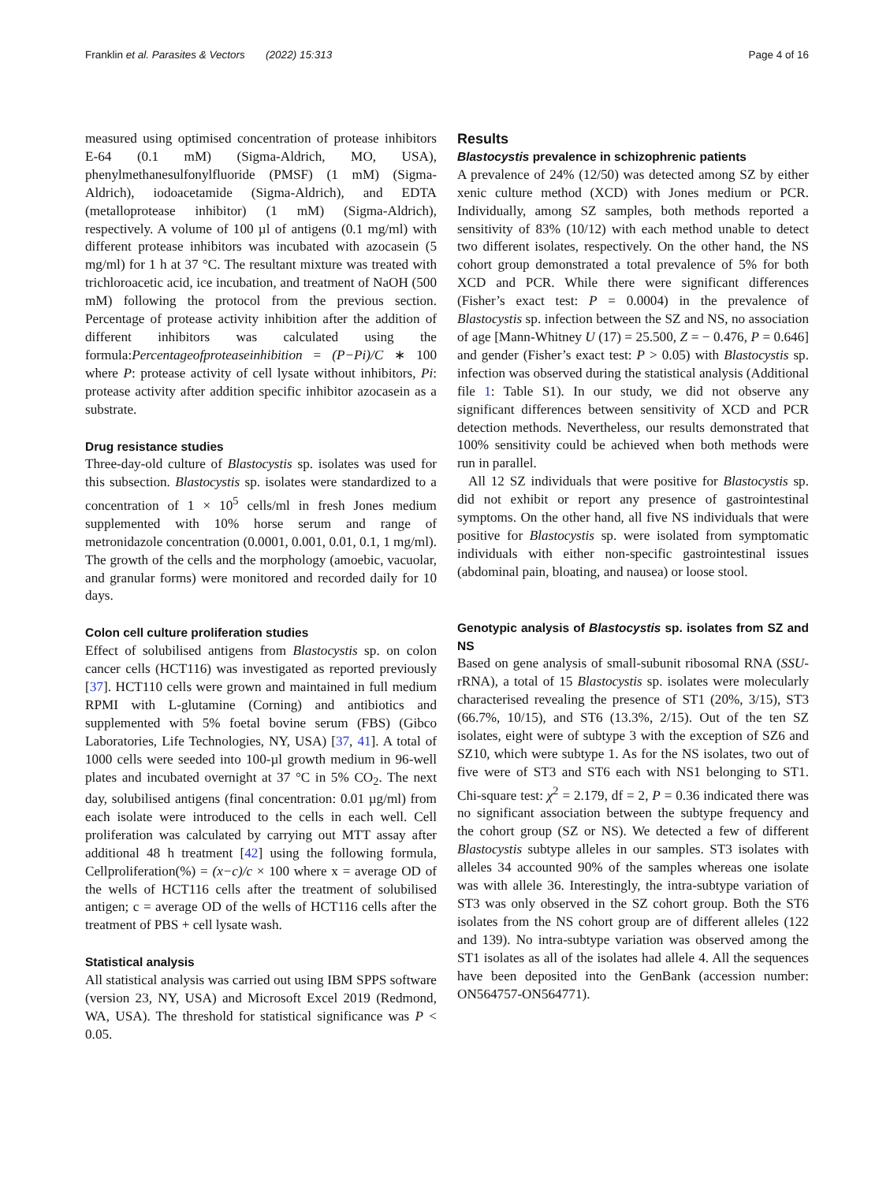Franklin et al. Parasites & Vectors (2022) 15:313 Page 4 of 16
measured using optimised concentration of protease inhibitors E-64 (0.1 mM) (Sigma-Aldrich, MO, USA), phenylmethanesulfonylfluoride (PMSF) (1 mM) (Sigma-Aldrich), iodoacetamide (Sigma-Aldrich), and EDTA (metalloprotease inhibitor) (1 mM) (Sigma-Aldrich), respectively. A volume of 100 µl of antigens (0.1 mg/ml) with different protease inhibitors was incubated with azocasein (5 mg/ml) for 1 h at 37 °C. The resultant mixture was treated with trichloroacetic acid, ice incubation, and treatment of NaOH (500 mM) following the protocol from the previous section. Percentage of protease activity inhibition after the addition of different inhibitors was calculated using the formula:Percentageofproteaseinhibition = (P−Pi)/C ∗ 100 where P: protease activity of cell lysate without inhibitors, Pi: protease activity after addition specific inhibitor azocasein as a substrate.
Drug resistance studies
Three-day-old culture of Blastocystis sp. isolates was used for this subsection. Blastocystis sp. isolates were standardized to a concentration of 1 × 10<sup>5</sup> cells/ml in fresh Jones medium supplemented with 10% horse serum and range of metronidazole concentration (0.0001, 0.001, 0.01, 0.1, 1 mg/ml). The growth of the cells and the morphology (amoebic, vacuolar, and granular forms) were monitored and recorded daily for 10 days.
Colon cell culture proliferation studies
Effect of solubilised antigens from Blastocystis sp. on colon cancer cells (HCT116) was investigated as reported previously [37]. HCT110 cells were grown and maintained in full medium RPMI with L-glutamine (Corning) and antibiotics and supplemented with 5% foetal bovine serum (FBS) (Gibco Laboratories, Life Technologies, NY, USA) [37, 41]. A total of 1000 cells were seeded into 100-µl growth medium in 96-well plates and incubated overnight at 37 °C in 5% CO<sub>2</sub>. The next day, solubilised antigens (final concentration: 0.01 µg/ml) from each isolate were introduced to the cells in each well. Cell proliferation was calculated by carrying out MTT assay after additional 48 h treatment [42] using the following formula, Cellproliferation(%) = (x−c)/c × 100 where x = average OD of the wells of HCT116 cells after the treatment of solubilised antigen; c = average OD of the wells of HCT116 cells after the treatment of PBS + cell lysate wash.
Statistical analysis
All statistical analysis was carried out using IBM SPPS software (version 23, NY, USA) and Microsoft Excel 2019 (Redmond, WA, USA). The threshold for statistical significance was P < 0.05.
Results
Blastocystis prevalence in schizophrenic patients
A prevalence of 24% (12/50) was detected among SZ by either xenic culture method (XCD) with Jones medium or PCR. Individually, among SZ samples, both methods reported a sensitivity of 83% (10/12) with each method unable to detect two different isolates, respectively. On the other hand, the NS cohort group demonstrated a total prevalence of 5% for both XCD and PCR. While there were significant differences (Fisher’s exact test: P = 0.0004) in the prevalence of Blastocystis sp. infection between the SZ and NS, no association of age [Mann-Whitney U (17) = 25.500, Z = − 0.476, P = 0.646] and gender (Fisher’s exact test: P > 0.05) with Blastocystis sp. infection was observed during the statistical analysis (Additional file 1: Table S1). In our study, we did not observe any significant differences between sensitivity of XCD and PCR detection methods. Nevertheless, our results demonstrated that 100% sensitivity could be achieved when both methods were run in parallel.
All 12 SZ individuals that were positive for Blastocystis sp. did not exhibit or report any presence of gastrointestinal symptoms. On the other hand, all five NS individuals that were positive for Blastocystis sp. were isolated from symptomatic individuals with either non-specific gastrointestinal issues (abdominal pain, bloating, and nausea) or loose stool.
Genotypic analysis of Blastocystis sp. isolates from SZ and NS
Based on gene analysis of small-subunit ribosomal RNA (SSU-rRNA), a total of 15 Blastocystis sp. isolates were molecularly characterised revealing the presence of ST1 (20%, 3/15), ST3 (66.7%, 10/15), and ST6 (13.3%, 2/15). Out of the ten SZ isolates, eight were of subtype 3 with the exception of SZ6 and SZ10, which were subtype 1. As for the NS isolates, two out of five were of ST3 and ST6 each with NS1 belonging to ST1. Chi-square test: χ<sup>2</sup> = 2.179, df = 2, P = 0.36 indicated there was no significant association between the subtype frequency and the cohort group (SZ or NS). We detected a few of different Blastocystis subtype alleles in our samples. ST3 isolates with alleles 34 accounted 90% of the samples whereas one isolate was with allele 36. Interestingly, the intra-subtype variation of ST3 was only observed in the SZ cohort group. Both the ST6 isolates from the NS cohort group are of different alleles (122 and 139). No intra-subtype variation was observed among the ST1 isolates as all of the isolates had allele 4. All the sequences have been deposited into the GenBank (accession number: ON564757-ON564771).